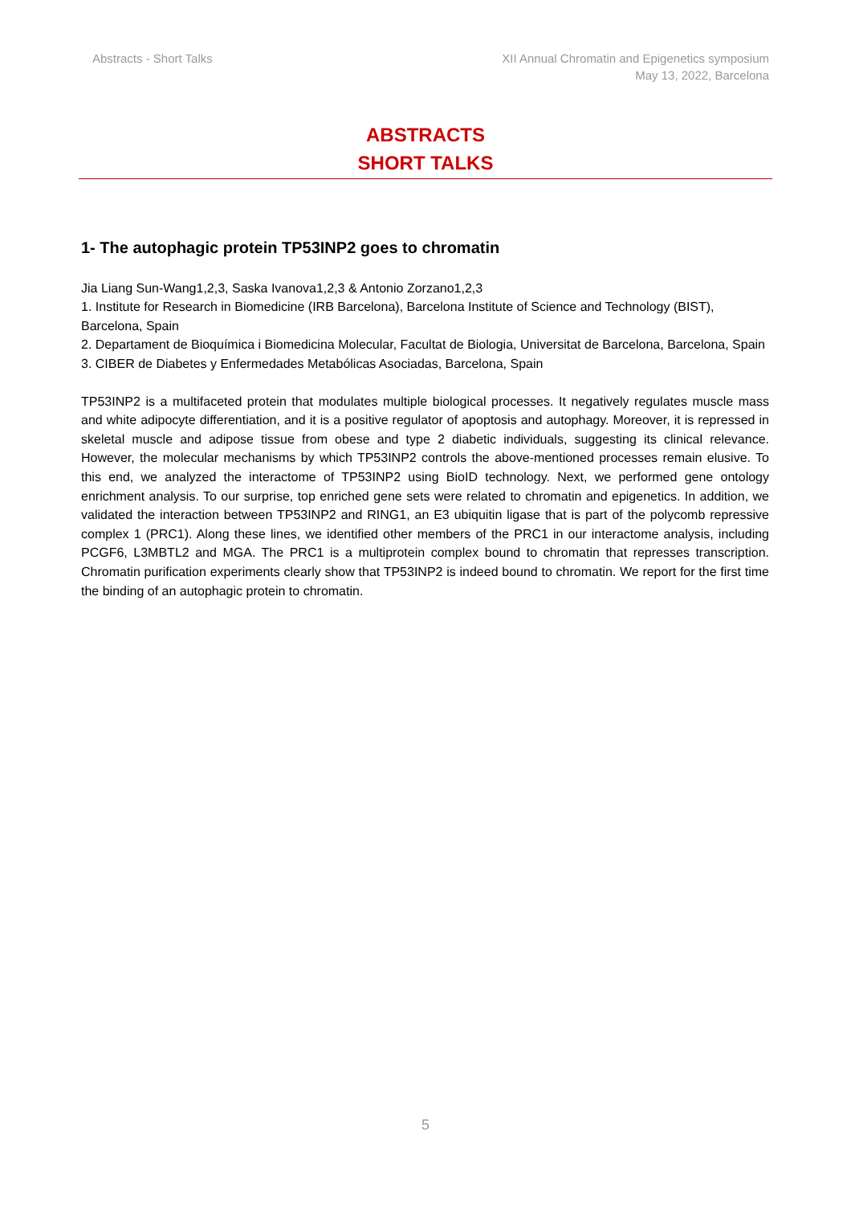Abstracts - Short Talks XII Annual Chromatin and Epigenetics symposium
May 13, 2022, Barcelona
ABSTRACTS
SHORT TALKS
1- The autophagic protein TP53INP2 goes to chromatin
Jia Liang Sun-Wang1,2,3, Saska Ivanova1,2,3 & Antonio Zorzano1,2,3
1. Institute for Research in Biomedicine (IRB Barcelona), Barcelona Institute of Science and Technology (BIST), Barcelona, Spain
2. Departament de Bioquímica i Biomedicina Molecular, Facultat de Biologia, Universitat de Barcelona, Barcelona, Spain
3. CIBER de Diabetes y Enfermedades Metabólicas Asociadas, Barcelona, Spain
TP53INP2 is a multifaceted protein that modulates multiple biological processes. It negatively regulates muscle mass and white adipocyte differentiation, and it is a positive regulator of apoptosis and autophagy. Moreover, it is repressed in skeletal muscle and adipose tissue from obese and type 2 diabetic individuals, suggesting its clinical relevance. However, the molecular mechanisms by which TP53INP2 controls the above-mentioned processes remain elusive. To this end, we analyzed the interactome of TP53INP2 using BioID technology. Next, we performed gene ontology enrichment analysis. To our surprise, top enriched gene sets were related to chromatin and epigenetics. In addition, we validated the interaction between TP53INP2 and RING1, an E3 ubiquitin ligase that is part of the polycomb repressive complex 1 (PRC1). Along these lines, we identified other members of the PRC1 in our interactome analysis, including PCGF6, L3MBTL2 and MGA. The PRC1 is a multiprotein complex bound to chromatin that represses transcription. Chromatin purification experiments clearly show that TP53INP2 is indeed bound to chromatin. We report for the first time the binding of an autophagic protein to chromatin.
5